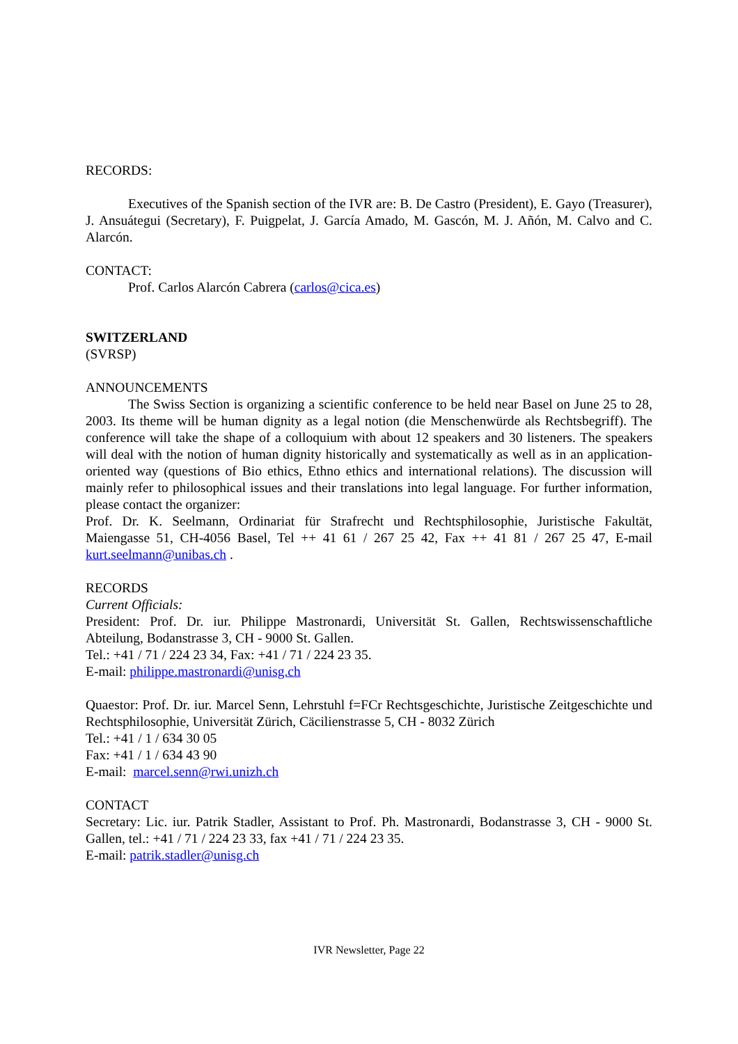RECORDS:
Executives of the Spanish section of the IVR are: B. De Castro (President), E. Gayo (Treasurer), J. Ansuátegui (Secretary), F. Puigpelat, J. García Amado, M. Gascón, M. J. Añón, M. Calvo and C. Alarcón.
CONTACT:
Prof. Carlos Alarcón Cabrera (carlos@cica.es)
SWITZERLAND
(SVRSP)
ANNOUNCEMENTS
The Swiss Section is organizing a scientific conference to be held near Basel on June 25 to 28, 2003. Its theme will be human dignity as a legal notion (die Menschenwürde als Rechtsbegriff). The conference will take the shape of a colloquium with about 12 speakers and 30 listeners. The speakers will deal with the notion of human dignity historically and systematically as well as in an application-oriented way (questions of Bio ethics, Ethno ethics and international relations). The discussion will mainly refer to philosophical issues and their translations into legal language. For further information, please contact the organizer:
Prof. Dr. K. Seelmann, Ordinariat für Strafrecht und Rechtsphilosophie, Juristische Fakultät, Maiengasse 51, CH-4056 Basel, Tel ++ 41 61 / 267 25 42, Fax ++ 41 81 / 267 25 47, E-mail kurt.seelmann@unibas.ch .
RECORDS
Current Officials:
President: Prof. Dr. iur. Philippe Mastronardi, Universität St. Gallen, Rechtswissenschaftliche Abteilung, Bodanstrasse 3, CH - 9000 St. Gallen.
Tel.: +41 / 71 / 224 23 34, Fax: +41 / 71 / 224 23 35.
E-mail: philippe.mastronardi@unisg.ch
Quaestor: Prof. Dr. iur. Marcel Senn, Lehrstuhl f=FCr Rechtsgeschichte, Juristische Zeitgeschichte und Rechtsphilosophie, Universität Zürich, Cäcilienstrasse 5, CH - 8032 Zürich
Tel.: +41 / 1 / 634 30 05
Fax: +41 / 1 / 634 43 90
E-mail: marcel.senn@rwi.unizh.ch
CONTACT
Secretary: Lic. iur. Patrik Stadler, Assistant to Prof. Ph. Mastronardi, Bodanstrasse 3, CH - 9000 St. Gallen, tel.: +41 / 71 / 224 23 33, fax +41 / 71 / 224 23 35.
E-mail: patrik.stadler@unisg.ch
IVR Newsletter, Page 22